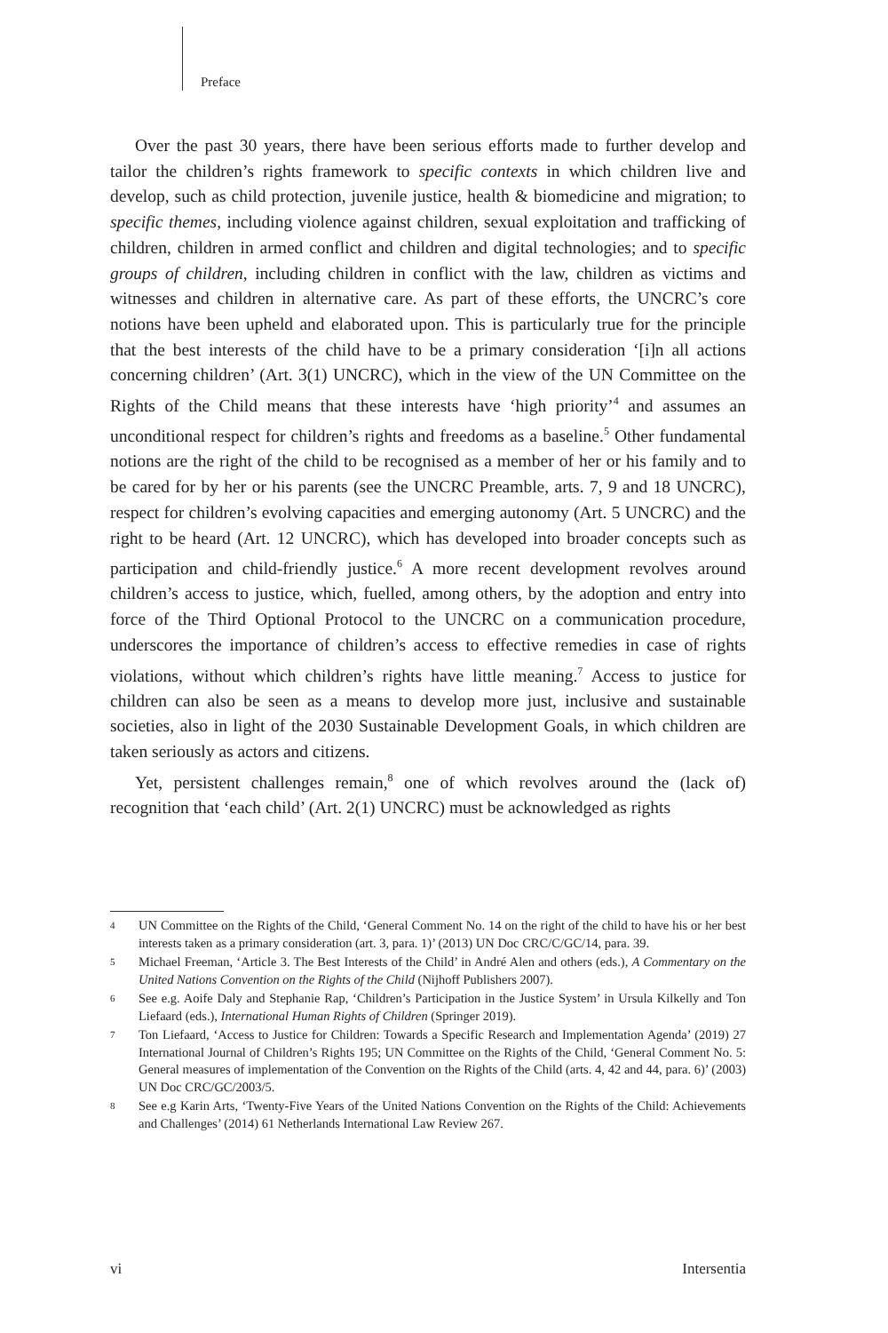Preface
Over the past 30 years, there have been serious efforts made to further develop and tailor the children’s rights framework to specific contexts in which children live and develop, such as child protection, juvenile justice, health & biomedicine and migration; to specific themes, including violence against children, sexual exploitation and trafficking of children, children in armed conflict and children and digital technologies; and to specific groups of children, including children in conflict with the law, children as victims and witnesses and children in alternative care. As part of these efforts, the UNCRC’s core notions have been upheld and elaborated upon. This is particularly true for the principle that the best interests of the child have to be a primary consideration ‘[i]n all actions concerning children’ (Art. 3(1) UNCRC), which in the view of the UN Committee on the Rights of the Child means that these interests have ‘high priority’<sup>4</sup> and assumes an unconditional respect for children’s rights and freedoms as a baseline.<sup>5</sup> Other fundamental notions are the right of the child to be recognised as a member of her or his family and to be cared for by her or his parents (see the UNCRC Preamble, arts. 7, 9 and 18 UNCRC), respect for children’s evolving capacities and emerging autonomy (Art. 5 UNCRC) and the right to be heard (Art. 12 UNCRC), which has developed into broader concepts such as participation and child-friendly justice.<sup>6</sup> A more recent development revolves around children’s access to justice, which, fuelled, among others, by the adoption and entry into force of the Third Optional Protocol to the UNCRC on a communication procedure, underscores the importance of children’s access to effective remedies in case of rights violations, without which children’s rights have little meaning.<sup>7</sup> Access to justice for children can also be seen as a means to develop more just, inclusive and sustainable societies, also in light of the 2030 Sustainable Development Goals, in which children are taken seriously as actors and citizens.
Yet, persistent challenges remain,<sup>8</sup> one of which revolves around the (lack of) recognition that ‘each child’ (Art. 2(1) UNCRC) must be acknowledged as rights
4 UN Committee on the Rights of the Child, ‘General Comment No. 14 on the right of the child to have his or her best interests taken as a primary consideration (art. 3, para. 1)’ (2013) UN Doc CRC/C/GC/14, para. 39.
5 Michael Freeman, ‘Article 3. The Best Interests of the Child’ in André Alen and others (eds.), A Commentary on the United Nations Convention on the Rights of the Child (Nijhoff Publishers 2007).
6 See e.g. Aoife Daly and Stephanie Rap, ‘Children’s Participation in the Justice System’ in Ursula Kilkelly and Ton Liefaard (eds.), International Human Rights of Children (Springer 2019).
7 Ton Liefaard, ‘Access to Justice for Children: Towards a Specific Research and Implementation Agenda’ (2019) 27 International Journal of Children’s Rights 195; UN Committee on the Rights of the Child, ‘General Comment No. 5: General measures of implementation of the Convention on the Rights of the Child (arts. 4, 42 and 44, para. 6)’ (2003) UN Doc CRC/GC/2003/5.
8 See e.g Karin Arts, ‘Twenty-Five Years of the United Nations Convention on the Rights of the Child: Achievements and Challenges’ (2014) 61 Netherlands International Law Review 267.
vi Intersentia